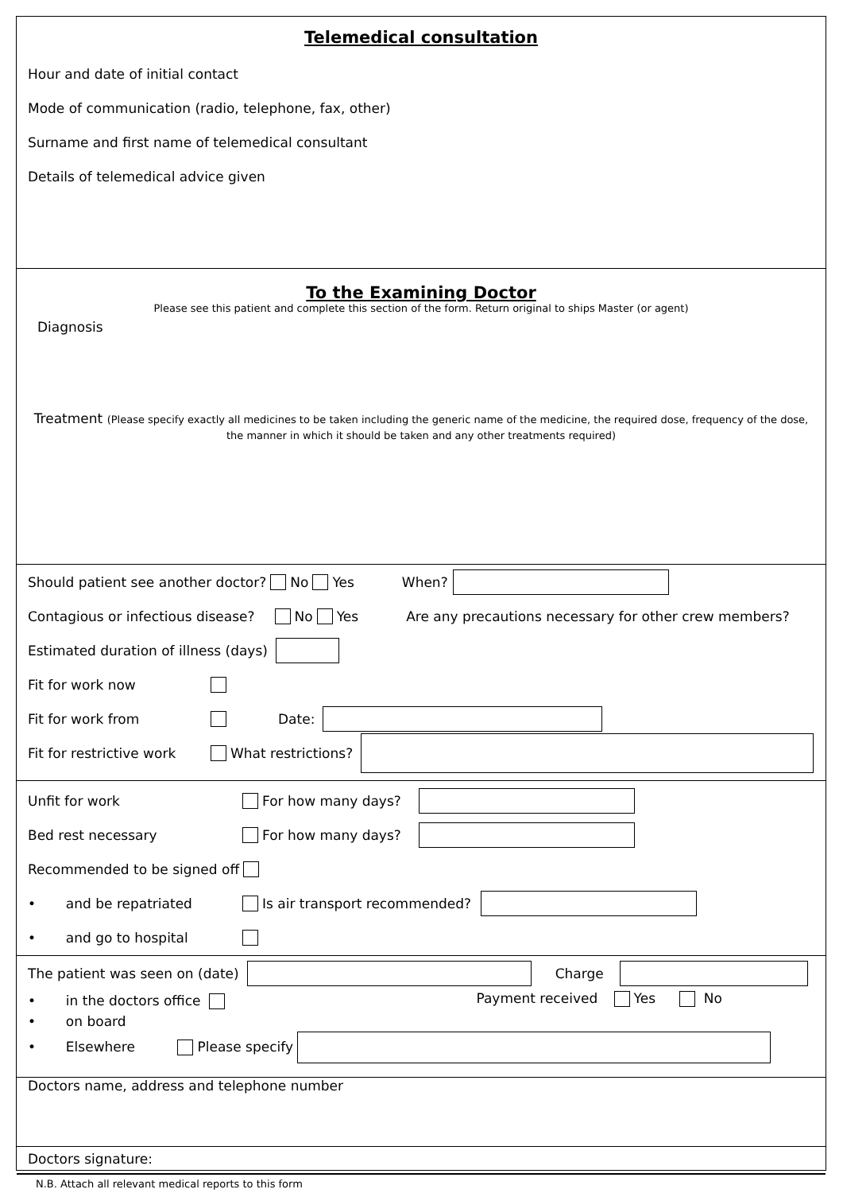Telemedical consultation
Hour and date of initial contact
Mode of communication (radio, telephone, fax, other)
Surname and first name of telemedical consultant
Details of telemedical advice given
To the Examining Doctor
Please see this patient and complete this section of the form. Return original to ships Master (or agent)
Diagnosis
Treatment (Please specify exactly all medicines to be taken including the generic name of the medicine, the required dose, frequency of the dose, the manner in which it should be taken and any other treatments required)
Should patient see another doctor? No Yes When?
Contagious or infectious disease? No Yes Are any precautions necessary for other crew members?
Estimated duration of illness (days)
Fit for work now
Fit for work from Date:
Fit for restrictive work What restrictions?
Unfit for work For how many days?
Bed rest necessary For how many days?
Recommended to be signed off
• and be repatriated Is air transport recommended?
• and go to hospital
The patient was seen on (date) Charge
• in the doctors office
• on board
• Elsewhere Please specify
Payment received Yes No
Doctors name, address and telephone number
Doctors signature:
N.B. Attach all relevant medical reports to this form